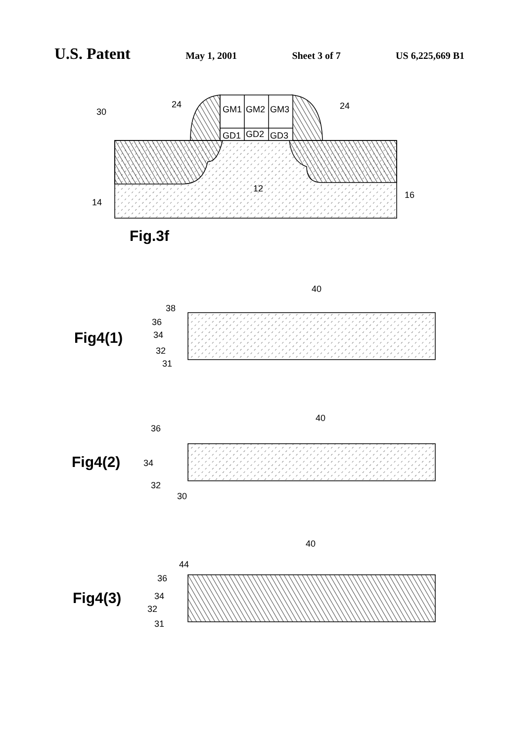U.S. Patent May 1, 2001 Sheet 3 of 7 US 6,225,669 B1
30
24
24
GM1
GM2
GM3
GD1
GD2
GD3
12
14
16
40
38
36
34
32
31
40
36
34
32
30
40
44
36
34
32
31
Fig.3f
Fig4(1)
Fig4(2)
Fig4(3)